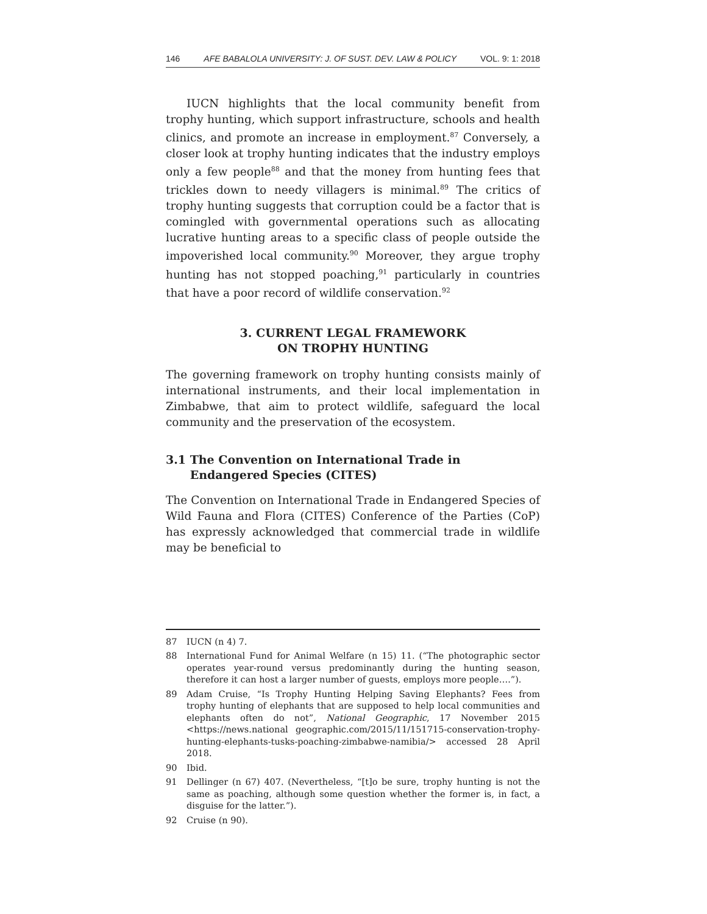146 AFE BABALOLA UNIVERSITY: J. OF SUST. DEV. LAW & POLICY VOL. 9: 1: 2018
IUCN highlights that the local community benefit from trophy hunting, which support infrastructure, schools and health clinics, and promote an increase in employment.<sup>87</sup> Conversely, a closer look at trophy hunting indicates that the industry employs only a few people<sup>88</sup> and that the money from hunting fees that trickles down to needy villagers is minimal.<sup>89</sup> The critics of trophy hunting suggests that corruption could be a factor that is comingled with governmental operations such as allocating lucrative hunting areas to a specific class of people outside the impoverished local community.<sup>90</sup> Moreover, they argue trophy hunting has not stopped poaching,<sup>91</sup> particularly in countries that have a poor record of wildlife conservation.<sup>92</sup>
3. CURRENT LEGAL FRAMEWORK
ON TROPHY HUNTING
The governing framework on trophy hunting consists mainly of international instruments, and their local implementation in Zimbabwe, that aim to protect wildlife, safeguard the local community and the preservation of the ecosystem.
3.1 The Convention on International Trade in
Endangered Species (CITES)
The Convention on International Trade in Endangered Species of Wild Fauna and Flora (CITES) Conference of the Parties (CoP) has expressly acknowledged that commercial trade in wildlife may be beneficial to
87 IUCN (n 4) 7.
88 International Fund for Animal Welfare (n 15) 11. (“The photographic sector operates year-round versus predominantly during the hunting season, therefore it can host a larger number of guests, employs more people….”).
89 Adam Cruise, “Is Trophy Hunting Helping Saving Elephants? Fees from trophy hunting of elephants that are supposed to help local communities and elephants often do not”, National Geographic, 17 November 2015 <https://news.national geographic.com/2015/11/151715-conservation-trophy-hunting-elephants-tusks-poaching-zimbabwe-namibia/> accessed 28 April 2018.
90 Ibid.
91 Dellinger (n 67) 407. (Nevertheless, “[t]o be sure, trophy hunting is not the same as poaching, although some question whether the former is, in fact, a disguise for the latter.”).
92 Cruise (n 90).